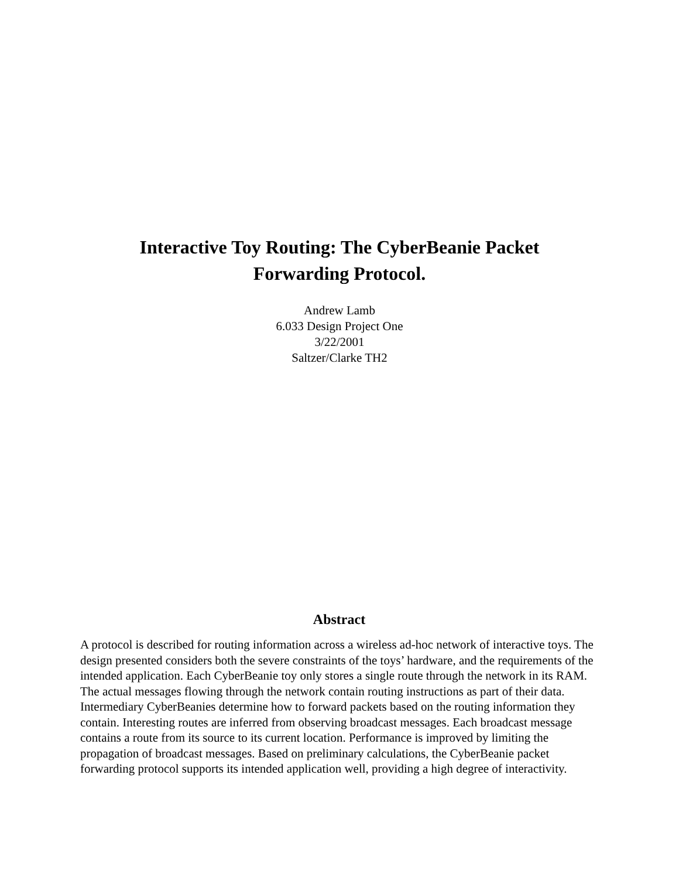Interactive Toy Routing: The CyberBeanie Packet
Forwarding Protocol.
Andrew Lamb
6.033 Design Project One
3/22/2001
Saltzer/Clarke TH2
Abstract
A protocol is described for routing information across a wireless ad-hoc network of interactive toys. The design presented considers both the severe constraints of the toys’ hardware, and the requirements of the intended application. Each CyberBeanie toy only stores a single route through the network in its RAM. The actual messages flowing through the network contain routing instructions as part of their data. Intermediary CyberBeanies determine how to forward packets based on the routing information they contain. Interesting routes are inferred from observing broadcast messages. Each broadcast message contains a route from its source to its current location. Performance is improved by limiting the propagation of broadcast messages. Based on preliminary calculations, the CyberBeanie packet forwarding protocol supports its intended application well, providing a high degree of interactivity.